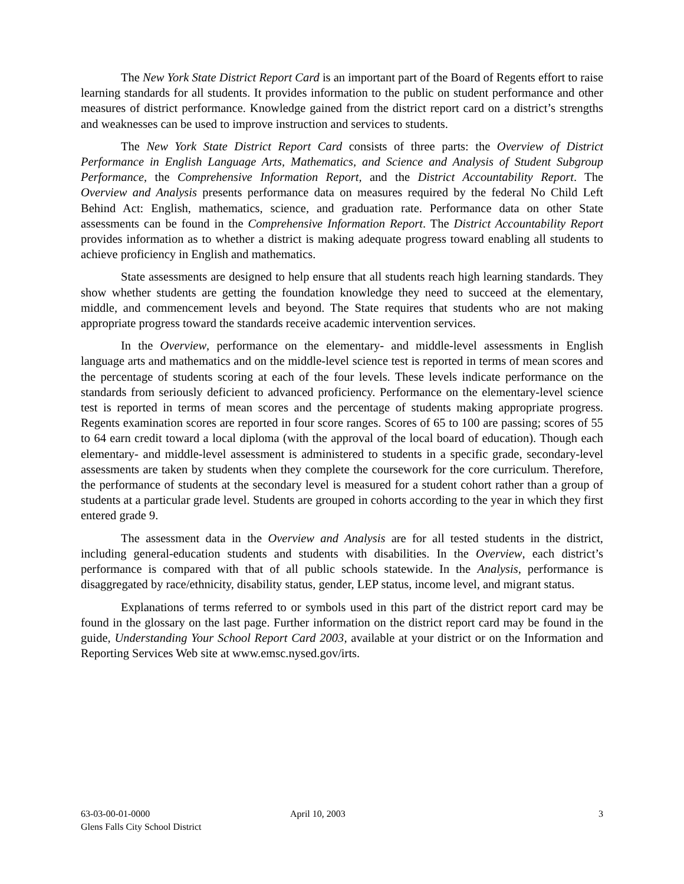The New York State District Report Card is an important part of the Board of Regents effort to raise learning standards for all students. It provides information to the public on student performance and other measures of district performance. Knowledge gained from the district report card on a district’s strengths and weaknesses can be used to improve instruction and services to students.
The New York State District Report Card consists of three parts: the Overview of District Performance in English Language Arts, Mathematics, and Science and Analysis of Student Subgroup Performance, the Comprehensive Information Report, and the District Accountability Report. The Overview and Analysis presents performance data on measures required by the federal No Child Left Behind Act: English, mathematics, science, and graduation rate. Performance data on other State assessments can be found in the Comprehensive Information Report. The District Accountability Report provides information as to whether a district is making adequate progress toward enabling all students to achieve proficiency in English and mathematics.
State assessments are designed to help ensure that all students reach high learning standards. They show whether students are getting the foundation knowledge they need to succeed at the elementary, middle, and commencement levels and beyond. The State requires that students who are not making appropriate progress toward the standards receive academic intervention services.
In the Overview, performance on the elementary- and middle-level assessments in English language arts and mathematics and on the middle-level science test is reported in terms of mean scores and the percentage of students scoring at each of the four levels. These levels indicate performance on the standards from seriously deficient to advanced proficiency. Performance on the elementary-level science test is reported in terms of mean scores and the percentage of students making appropriate progress. Regents examination scores are reported in four score ranges. Scores of 65 to 100 are passing; scores of 55 to 64 earn credit toward a local diploma (with the approval of the local board of education). Though each elementary- and middle-level assessment is administered to students in a specific grade, secondary-level assessments are taken by students when they complete the coursework for the core curriculum. Therefore, the performance of students at the secondary level is measured for a student cohort rather than a group of students at a particular grade level. Students are grouped in cohorts according to the year in which they first entered grade 9.
The assessment data in the Overview and Analysis are for all tested students in the district, including general-education students and students with disabilities. In the Overview, each district’s performance is compared with that of all public schools statewide. In the Analysis, performance is disaggregated by race/ethnicity, disability status, gender, LEP status, income level, and migrant status.
Explanations of terms referred to or symbols used in this part of the district report card may be found in the glossary on the last page. Further information on the district report card may be found in the guide, Understanding Your School Report Card 2003, available at your district or on the Information and Reporting Services Web site at www.emsc.nysed.gov/irts.
63-03-00-01-0000
Glens Falls City School District
April 10, 2003 3